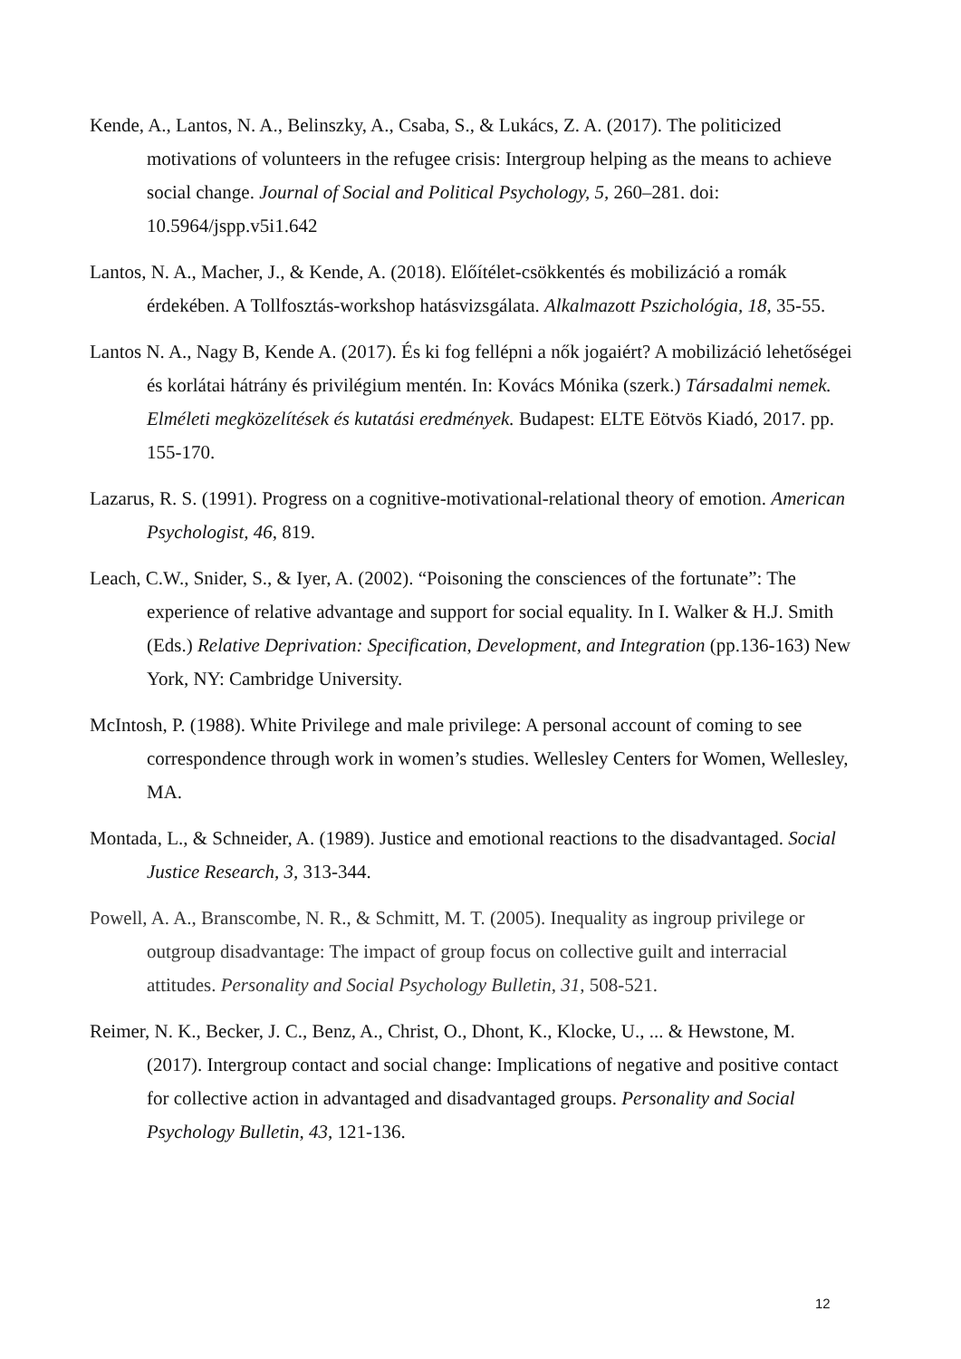Kende, A., Lantos, N. A., Belinszky, A., Csaba, S., & Lukács, Z. A. (2017). The politicized motivations of volunteers in the refugee crisis: Intergroup helping as the means to achieve social change. Journal of Social and Political Psychology, 5, 260–281. doi: 10.5964/jspp.v5i1.642
Lantos, N. A., Macher, J., & Kende, A. (2018). Előítélet-csökkentés és mobilizáció a romák érdekében. A Tollfosztás-workshop hatásvizsgálata. Alkalmazott Pszichológia, 18, 35-55.
Lantos N. A., Nagy B, Kende A. (2017). És ki fog fellépni a nők jogaiért? A mobilizáció lehetőségei és korlátai hátrány és privilégium mentén. In: Kovács Mónika (szerk.) Társadalmi nemek. Elméleti megközelítések és kutatási eredmények. Budapest: ELTE Eötvös Kiadó, 2017. pp. 155-170.
Lazarus, R. S. (1991). Progress on a cognitive-motivational-relational theory of emotion. American Psychologist, 46, 819.
Leach, C.W., Snider, S., & Iyer, A. (2002). “Poisoning the consciences of the fortunate”: The experience of relative advantage and support for social equality. In I. Walker & H.J. Smith (Eds.) Relative Deprivation: Specification, Development, and Integration (pp.136-163) New York, NY: Cambridge University.
McIntosh, P. (1988). White Privilege and male privilege: A personal account of coming to see correspondence through work in women’s studies. Wellesley Centers for Women, Wellesley, MA.
Montada, L., & Schneider, A. (1989). Justice and emotional reactions to the disadvantaged. Social Justice Research, 3, 313-344.
Powell, A. A., Branscombe, N. R., & Schmitt, M. T. (2005). Inequality as ingroup privilege or outgroup disadvantage: The impact of group focus on collective guilt and interracial attitudes. Personality and Social Psychology Bulletin, 31, 508-521.
Reimer, N. K., Becker, J. C., Benz, A., Christ, O., Dhont, K., Klocke, U., ... & Hewstone, M. (2017). Intergroup contact and social change: Implications of negative and positive contact for collective action in advantaged and disadvantaged groups. Personality and Social Psychology Bulletin, 43, 121-136.
12